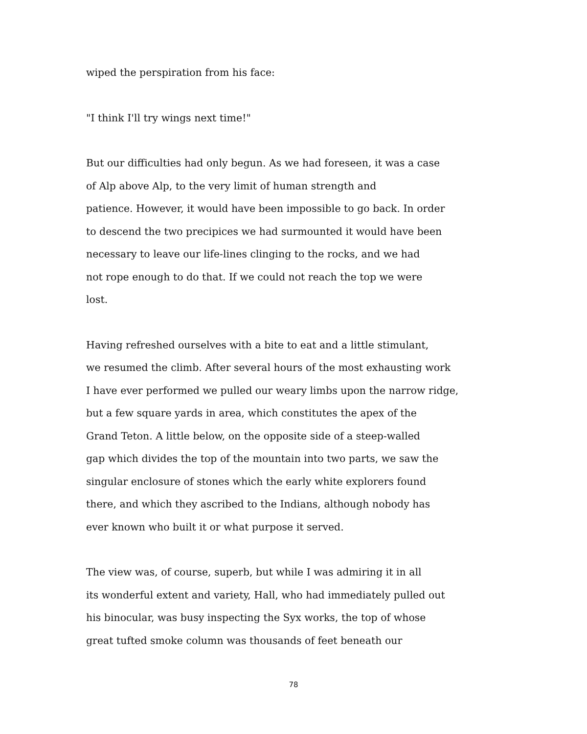wiped the perspiration from his face:
"I think I'll try wings next time!"
But our difficulties had only begun. As we had foreseen, it was a case
of Alp above Alp, to the very limit of human strength and
patience. However, it would have been impossible to go back. In order
to descend the two precipices we had surmounted it would have been
necessary to leave our life-lines clinging to the rocks, and we had
not rope enough to do that. If we could not reach the top we were
lost.
Having refreshed ourselves with a bite to eat and a little stimulant,
we resumed the climb. After several hours of the most exhausting work
I have ever performed we pulled our weary limbs upon the narrow ridge,
but a few square yards in area, which constitutes the apex of the
Grand Teton. A little below, on the opposite side of a steep-walled
gap which divides the top of the mountain into two parts, we saw the
singular enclosure of stones which the early white explorers found
there, and which they ascribed to the Indians, although nobody has
ever known who built it or what purpose it served.
The view was, of course, superb, but while I was admiring it in all
its wonderful extent and variety, Hall, who had immediately pulled out
his binocular, was busy inspecting the Syx works, the top of whose
great tufted smoke column was thousands of feet beneath our
78